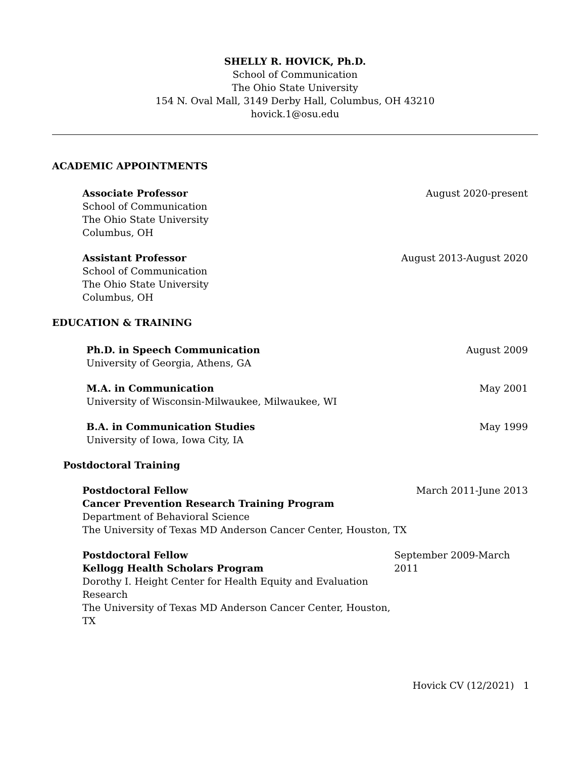SHELLY R. HOVICK, Ph.D.
School of Communication
The Ohio State University
154 N. Oval Mall, 3149 Derby Hall, Columbus, OH 43210
hovick.1@osu.edu
ACADEMIC APPOINTMENTS
Associate Professor
School of Communication
The Ohio State University
Columbus, OH
August 2020-present
Assistant Professor
School of Communication
The Ohio State University
Columbus, OH
August 2013-August 2020
EDUCATION & TRAINING
Ph.D. in Speech Communication
University of Georgia, Athens, GA
August 2009
M.A. in Communication
University of Wisconsin-Milwaukee, Milwaukee, WI
May 2001
B.A. in Communication Studies
University of Iowa, Iowa City, IA
May 1999
Postdoctoral Training
Postdoctoral Fellow
Cancer Prevention Research Training Program
Department of Behavioral Science
The University of Texas MD Anderson Cancer Center, Houston, TX
March 2011-June 2013
Postdoctoral Fellow
Kellogg Health Scholars Program
Dorothy I. Height Center for Health Equity and Evaluation Research
The University of Texas MD Anderson Cancer Center, Houston, TX
September 2009-March 2011
Hovick CV (12/2021) 1